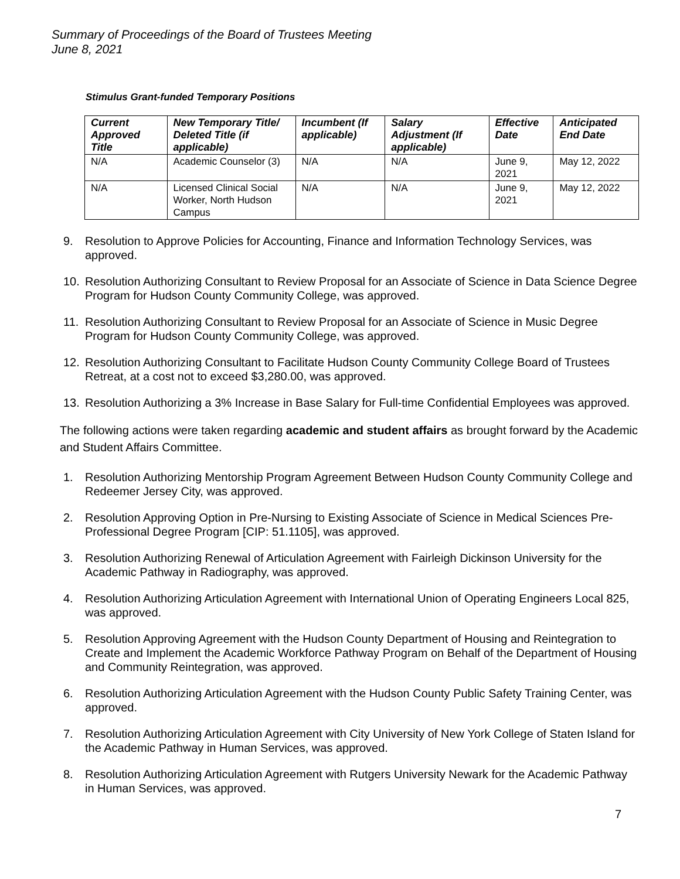Summary of Proceedings of the Board of Trustees Meeting
June 8, 2021
Stimulus Grant-funded Temporary Positions
| Current Approved Title | New Temporary Title/ Deleted Title (if applicable) | Incumbent (If applicable) | Salary Adjustment (If applicable) | Effective Date | Anticipated End Date |
| --- | --- | --- | --- | --- | --- |
| N/A | Academic Counselor (3) | N/A | N/A | June 9, 2021 | May 12, 2022 |
| N/A | Licensed Clinical Social Worker, North Hudson Campus | N/A | N/A | June 9, 2021 | May 12, 2022 |
9. Resolution to Approve Policies for Accounting, Finance and Information Technology Services, was approved.
10. Resolution Authorizing Consultant to Review Proposal for an Associate of Science in Data Science Degree Program for Hudson County Community College, was approved.
11. Resolution Authorizing Consultant to Review Proposal for an Associate of Science in Music Degree Program for Hudson County Community College, was approved.
12. Resolution Authorizing Consultant to Facilitate Hudson County Community College Board of Trustees Retreat, at a cost not to exceed $3,280.00, was approved.
13. Resolution Authorizing a 3% Increase in Base Salary for Full-time Confidential Employees was approved.
The following actions were taken regarding academic and student affairs as brought forward by the Academic and Student Affairs Committee.
1. Resolution Authorizing Mentorship Program Agreement Between Hudson County Community College and Redeemer Jersey City, was approved.
2. Resolution Approving Option in Pre-Nursing to Existing Associate of Science in Medical Sciences Pre-Professional Degree Program [CIP: 51.1105], was approved.
3. Resolution Authorizing Renewal of Articulation Agreement with Fairleigh Dickinson University for the Academic Pathway in Radiography, was approved.
4. Resolution Authorizing Articulation Agreement with International Union of Operating Engineers Local 825, was approved.
5. Resolution Approving Agreement with the Hudson County Department of Housing and Reintegration to Create and Implement the Academic Workforce Pathway Program on Behalf of the Department of Housing and Community Reintegration, was approved.
6. Resolution Authorizing Articulation Agreement with the Hudson County Public Safety Training Center, was approved.
7. Resolution Authorizing Articulation Agreement with City University of New York College of Staten Island for the Academic Pathway in Human Services, was approved.
8. Resolution Authorizing Articulation Agreement with Rutgers University Newark for the Academic Pathway in Human Services, was approved.
7